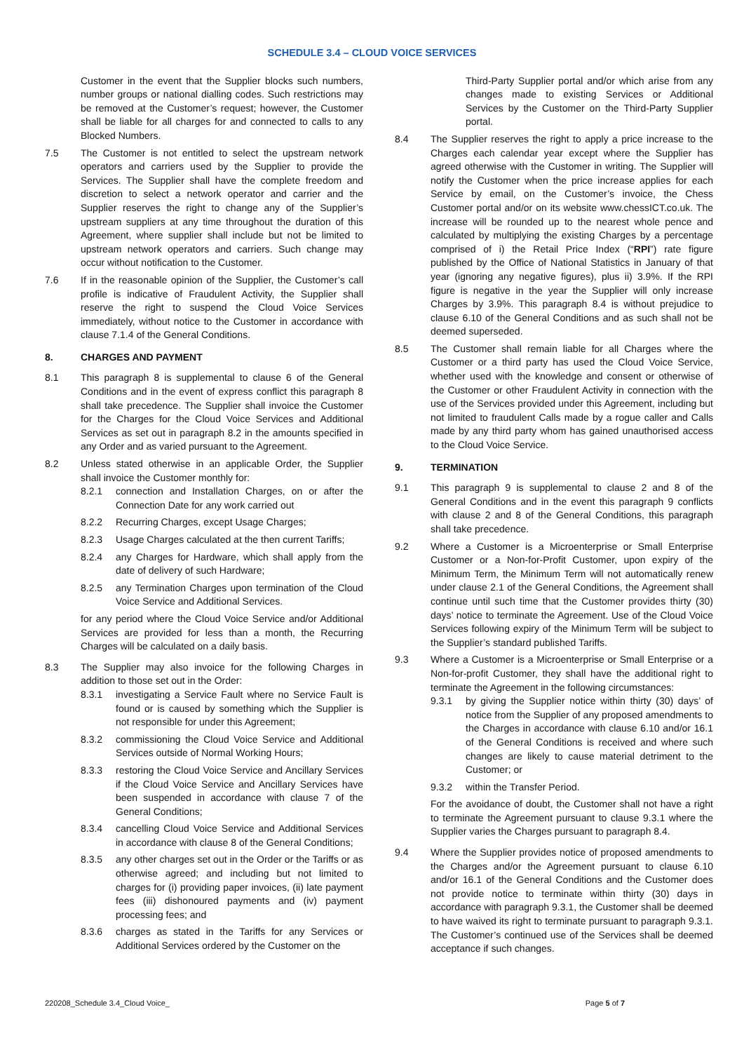SCHEDULE 3.4 – CLOUD VOICE SERVICES
Customer in the event that the Supplier blocks such numbers, number groups or national dialling codes. Such restrictions may be removed at the Customer’s request; however, the Customer shall be liable for all charges for and connected to calls to any Blocked Numbers.
7.5 The Customer is not entitled to select the upstream network operators and carriers used by the Supplier to provide the Services. The Supplier shall have the complete freedom and discretion to select a network operator and carrier and the Supplier reserves the right to change any of the Supplier’s upstream suppliers at any time throughout the duration of this Agreement, where supplier shall include but not be limited to upstream network operators and carriers. Such change may occur without notification to the Customer.
7.6 If in the reasonable opinion of the Supplier, the Customer’s call profile is indicative of Fraudulent Activity, the Supplier shall reserve the right to suspend the Cloud Voice Services immediately, without notice to the Customer in accordance with clause 7.1.4 of the General Conditions.
8. CHARGES AND PAYMENT
8.1 This paragraph 8 is supplemental to clause 6 of the General Conditions and in the event of express conflict this paragraph 8 shall take precedence. The Supplier shall invoice the Customer for the Charges for the Cloud Voice Services and Additional Services as set out in paragraph 8.2 in the amounts specified in any Order and as varied pursuant to the Agreement.
8.2 Unless stated otherwise in an applicable Order, the Supplier shall invoice the Customer monthly for:
8.2.1 connection and Installation Charges, on or after the Connection Date for any work carried out
8.2.2 Recurring Charges, except Usage Charges;
8.2.3 Usage Charges calculated at the then current Tariffs;
8.2.4 any Charges for Hardware, which shall apply from the date of delivery of such Hardware;
8.2.5 any Termination Charges upon termination of the Cloud Voice Service and Additional Services.
for any period where the Cloud Voice Service and/or Additional Services are provided for less than a month, the Recurring Charges will be calculated on a daily basis.
8.3 The Supplier may also invoice for the following Charges in addition to those set out in the Order:
8.3.1 investigating a Service Fault where no Service Fault is found or is caused by something which the Supplier is not responsible for under this Agreement;
8.3.2 commissioning the Cloud Voice Service and Additional Services outside of Normal Working Hours;
8.3.3 restoring the Cloud Voice Service and Ancillary Services if the Cloud Voice Service and Ancillary Services have been suspended in accordance with clause 7 of the General Conditions;
8.3.4 cancelling Cloud Voice Service and Additional Services in accordance with clause 8 of the General Conditions;
8.3.5 any other charges set out in the Order or the Tariffs or as otherwise agreed; and including but not limited to charges for (i) providing paper invoices, (ii) late payment fees (iii) dishonoured payments and (iv) payment processing fees; and
8.3.6 charges as stated in the Tariffs for any Services or Additional Services ordered by the Customer on the
Third-Party Supplier portal and/or which arise from any changes made to existing Services or Additional Services by the Customer on the Third-Party Supplier portal.
8.4 The Supplier reserves the right to apply a price increase to the Charges each calendar year except where the Supplier has agreed otherwise with the Customer in writing. The Supplier will notify the Customer when the price increase applies for each Service by email, on the Customer’s invoice, the Chess Customer portal and/or on its website www.chessICT.co.uk. The increase will be rounded up to the nearest whole pence and calculated by multiplying the existing Charges by a percentage comprised of i) the Retail Price Index (“RPI”) rate figure published by the Office of National Statistics in January of that year (ignoring any negative figures), plus ii) 3.9%. If the RPI figure is negative in the year the Supplier will only increase Charges by 3.9%. This paragraph 8.4 is without prejudice to clause 6.10 of the General Conditions and as such shall not be deemed superseded.
8.5 The Customer shall remain liable for all Charges where the Customer or a third party has used the Cloud Voice Service, whether used with the knowledge and consent or otherwise of the Customer or other Fraudulent Activity in connection with the use of the Services provided under this Agreement, including but not limited to fraudulent Calls made by a rogue caller and Calls made by any third party whom has gained unauthorised access to the Cloud Voice Service.
9. TERMINATION
9.1 This paragraph 9 is supplemental to clause 2 and 8 of the General Conditions and in the event this paragraph 9 conflicts with clause 2 and 8 of the General Conditions, this paragraph shall take precedence.
9.2 Where a Customer is a Microenterprise or Small Enterprise Customer or a Non-for-Profit Customer, upon expiry of the Minimum Term, the Minimum Term will not automatically renew under clause 2.1 of the General Conditions, the Agreement shall continue until such time that the Customer provides thirty (30) days’ notice to terminate the Agreement. Use of the Cloud Voice Services following expiry of the Minimum Term will be subject to the Supplier’s standard published Tariffs.
9.3 Where a Customer is a Microenterprise or Small Enterprise or a Non-for-profit Customer, they shall have the additional right to terminate the Agreement in the following circumstances:
9.3.1 by giving the Supplier notice within thirty (30) days’ of notice from the Supplier of any proposed amendments to the Charges in accordance with clause 6.10 and/or 16.1 of the General Conditions is received and where such changes are likely to cause material detriment to the Customer; or
9.3.2 within the Transfer Period.
For the avoidance of doubt, the Customer shall not have a right to terminate the Agreement pursuant to clause 9.3.1 where the Supplier varies the Charges pursuant to paragraph 8.4.
9.4 Where the Supplier provides notice of proposed amendments to the Charges and/or the Agreement pursuant to clause 6.10 and/or 16.1 of the General Conditions and the Customer does not provide notice to terminate within thirty (30) days in accordance with paragraph 9.3.1, the Customer shall be deemed to have waived its right to terminate pursuant to paragraph 9.3.1. The Customer’s continued use of the Services shall be deemed acceptance if such changes.
220208_Schedule 3.4_Cloud Voice_ Page 5 of 7